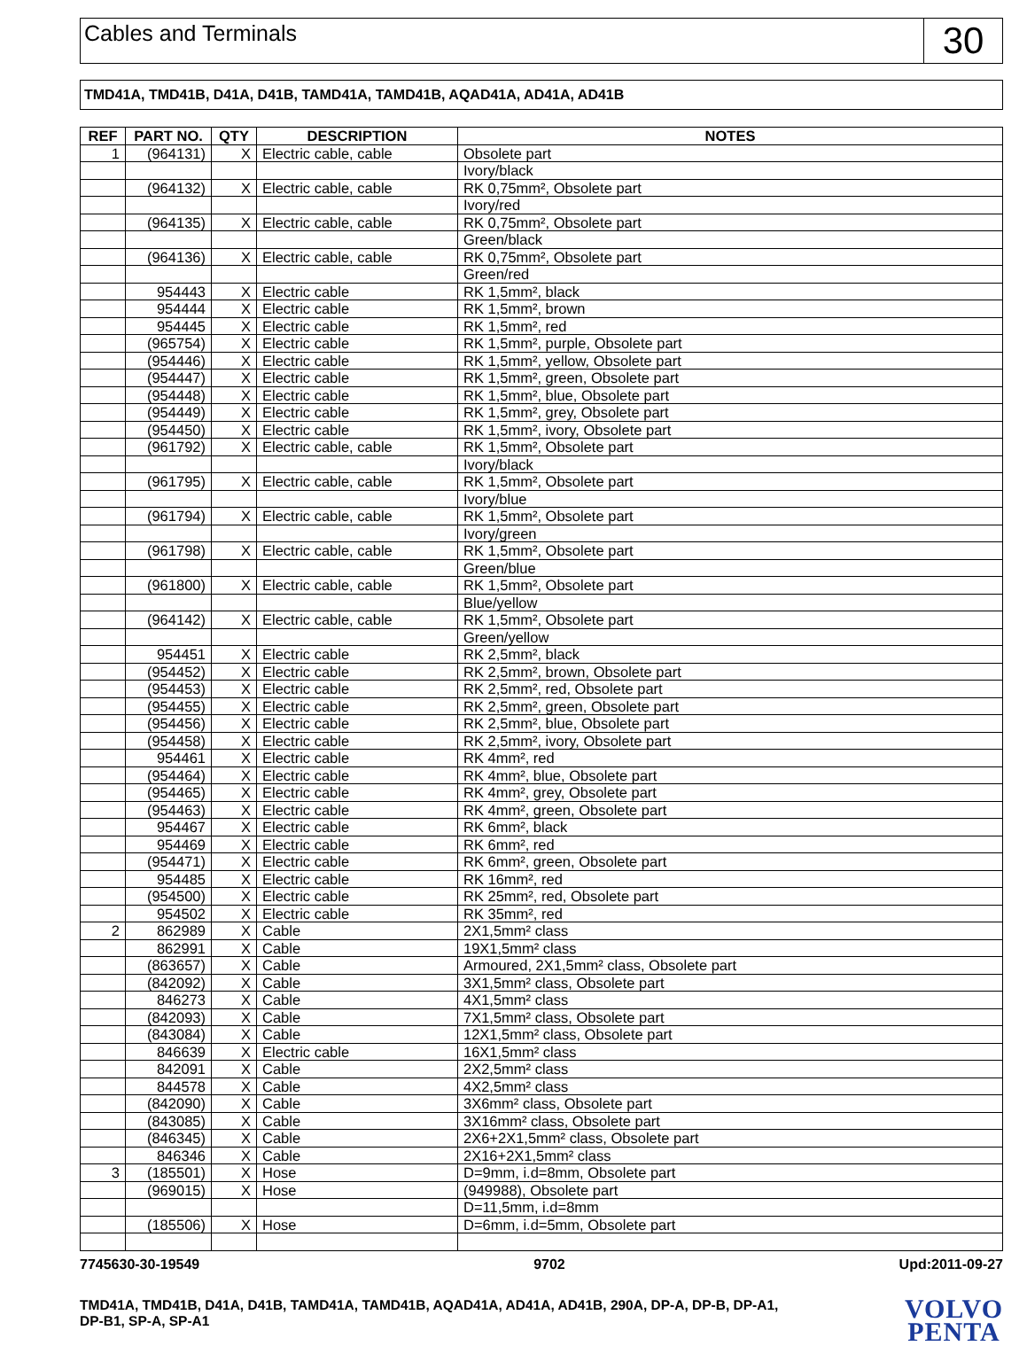Cables and Terminals
30
TMD41A, TMD41B, D41A, D41B, TAMD41A, TAMD41B, AQAD41A, AD41A, AD41B
| REF | PART NO. | QTY | DESCRIPTION | NOTES |
| --- | --- | --- | --- | --- |
| 1 | (964131) | X | Electric cable, cable | Obsolete part |
| | | | | Ivory/black |
| | (964132) | X | Electric cable, cable | RK 0,75mm², Obsolete part |
| | | | | Ivory/red |
| | (964135) | X | Electric cable, cable | RK 0,75mm², Obsolete part |
| | | | | Green/black |
| | (964136) | X | Electric cable, cable | RK 0,75mm², Obsolete part |
| | | | | Green/red |
| | 954443 | X | Electric cable | RK 1,5mm², black |
| | 954444 | X | Electric cable | RK 1,5mm², brown |
| | 954445 | X | Electric cable | RK 1,5mm², red |
| | (965754) | X | Electric cable | RK 1,5mm², purple, Obsolete part |
| | (954446) | X | Electric cable | RK 1,5mm², yellow, Obsolete part |
| | (954447) | X | Electric cable | RK 1,5mm², green, Obsolete part |
| | (954448) | X | Electric cable | RK 1,5mm², blue, Obsolete part |
| | (954449) | X | Electric cable | RK 1,5mm², grey, Obsolete part |
| | (954450) | X | Electric cable | RK 1,5mm², ivory, Obsolete part |
| | (961792) | X | Electric cable, cable | RK 1,5mm², Obsolete part |
| | | | | Ivory/black |
| | (961795) | X | Electric cable, cable | RK 1,5mm², Obsolete part |
| | | | | Ivory/blue |
| | (961794) | X | Electric cable, cable | RK 1,5mm², Obsolete part |
| | | | | Ivory/green |
| | (961798) | X | Electric cable, cable | RK 1,5mm², Obsolete part |
| | | | | Green/blue |
| | (961800) | X | Electric cable, cable | RK 1,5mm², Obsolete part |
| | | | | Blue/yellow |
| | (964142) | X | Electric cable, cable | RK 1,5mm², Obsolete part |
| | | | | Green/yellow |
| | 954451 | X | Electric cable | RK 2,5mm², black |
| | (954452) | X | Electric cable | RK 2,5mm², brown, Obsolete part |
| | (954453) | X | Electric cable | RK 2,5mm², red, Obsolete part |
| | (954455) | X | Electric cable | RK 2,5mm², green, Obsolete part |
| | (954456) | X | Electric cable | RK 2,5mm², blue, Obsolete part |
| | (954458) | X | Electric cable | RK 2,5mm², ivory, Obsolete part |
| | 954461 | X | Electric cable | RK 4mm², red |
| | (954464) | X | Electric cable | RK 4mm², blue, Obsolete part |
| | (954465) | X | Electric cable | RK 4mm², grey, Obsolete part |
| | (954463) | X | Electric cable | RK 4mm², green, Obsolete part |
| | 954467 | X | Electric cable | RK 6mm², black |
| | 954469 | X | Electric cable | RK 6mm², red |
| | (954471) | X | Electric cable | RK 6mm², green, Obsolete part |
| | 954485 | X | Electric cable | RK 16mm², red |
| | (954500) | X | Electric cable | RK 25mm², red, Obsolete part |
| | 954502 | X | Electric cable | RK 35mm², red |
| 2 | 862989 | X | Cable | 2X1,5mm² class |
| | 862991 | X | Cable | 19X1,5mm² class |
| | (863657) | X | Cable | Armoured, 2X1,5mm² class, Obsolete part |
| | (842092) | X | Cable | 3X1,5mm² class, Obsolete part |
| | 846273 | X | Cable | 4X1,5mm² class |
| | (842093) | X | Cable | 7X1,5mm² class, Obsolete part |
| | (843084) | X | Cable | 12X1,5mm² class, Obsolete part |
| | 846639 | X | Electric cable | 16X1,5mm² class |
| | 842091 | X | Cable | 2X2,5mm² class |
| | 844578 | X | Cable | 4X2,5mm² class |
| | (842090) | X | Cable | 3X6mm² class, Obsolete part |
| | (843085) | X | Cable | 3X16mm² class, Obsolete part |
| | (846345) | X | Cable | 2X6+2X1,5mm² class, Obsolete part |
| | 846346 | X | Cable | 2X16+2X1,5mm² class |
| 3 | (185501) | X | Hose | D=9mm, i.d=8mm, Obsolete part |
| | (969015) | X | Hose | (949988), Obsolete part |
| | | | | D=11,5mm, i.d=8mm |
| | (185506) | X | Hose | D=6mm, i.d=5mm, Obsolete part |
7745630-30-19549 9702 Upd:2011-09-27
TMD41A, TMD41B, D41A, D41B, TAMD41A, TAMD41B, AQAD41A, AD41A, AD41B, 290A, DP-A, DP-B, DP-A1,
DP-B1, SP-A, SP-A1
VOLVO
PENTA